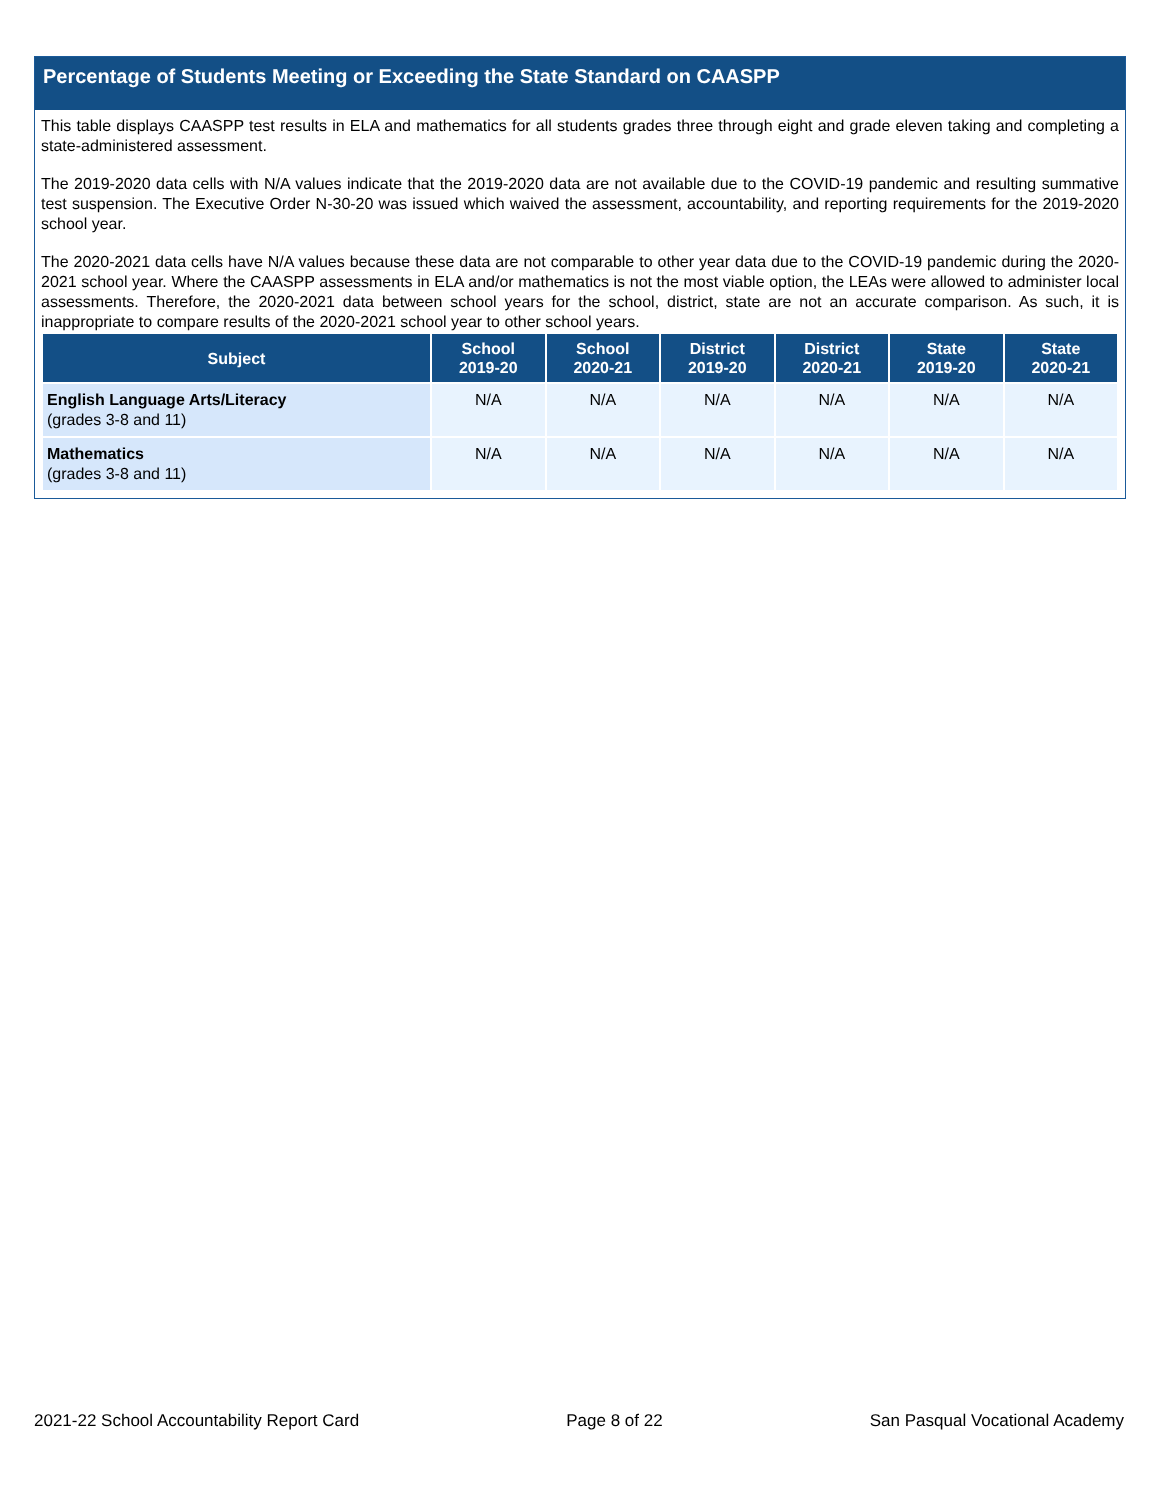Percentage of Students Meeting or Exceeding the State Standard on CAASPP
This table displays CAASPP test results in ELA and mathematics for all students grades three through eight and grade eleven taking and completing a state-administered assessment.
The 2019-2020 data cells with N/A values indicate that the 2019-2020 data are not available due to the COVID-19 pandemic and resulting summative test suspension. The Executive Order N-30-20 was issued which waived the assessment, accountability, and reporting requirements for the 2019-2020 school year.
The 2020-2021 data cells have N/A values because these data are not comparable to other year data due to the COVID-19 pandemic during the 2020-2021 school year. Where the CAASPP assessments in ELA and/or mathematics is not the most viable option, the LEAs were allowed to administer local assessments. Therefore, the 2020-2021 data between school years for the school, district, state are not an accurate comparison. As such, it is inappropriate to compare results of the 2020-2021 school year to other school years.
| Subject | School 2019-20 | School 2020-21 | District 2019-20 | District 2020-21 | State 2019-20 | State 2020-21 |
| --- | --- | --- | --- | --- | --- | --- |
| English Language Arts/Literacy (grades 3-8 and 11) | N/A | N/A | N/A | N/A | N/A | N/A |
| Mathematics (grades 3-8 and 11) | N/A | N/A | N/A | N/A | N/A | N/A |
2021-22 School Accountability Report Card Page 8 of 22 San Pasqual Vocational Academy